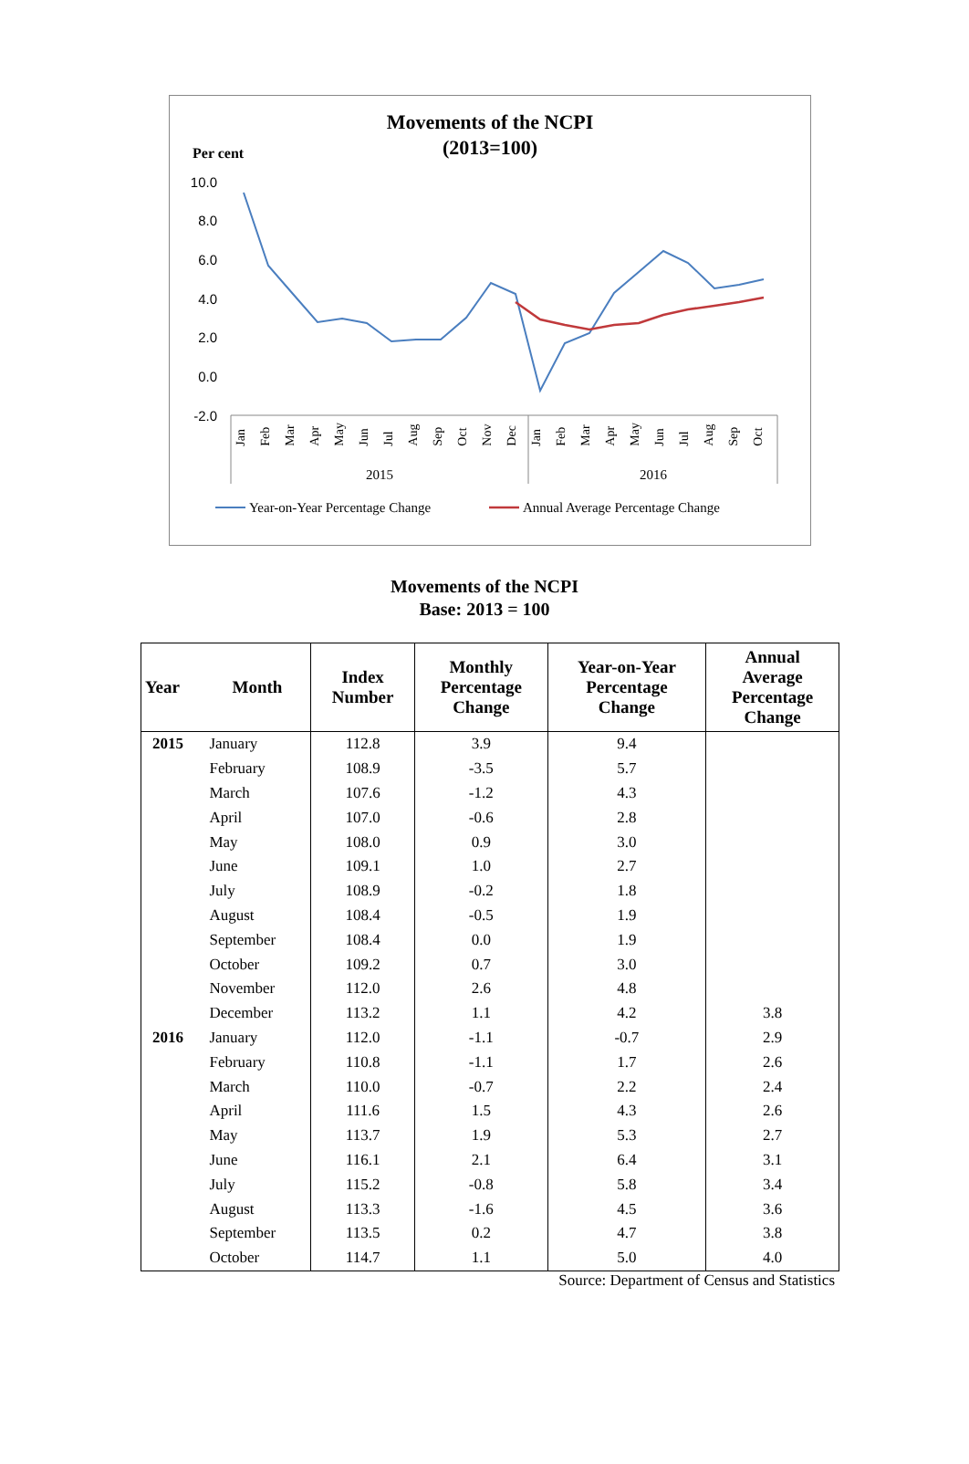Movements of the NCPI
(2013=100)
Per cent
10.0
8.0
6.0
4.0
2.0
0.0
-2.0
2015
2016
Year-on-Year Percentage Change
Annual Average Percentage Change
Jan Feb Mar Apr May Jun Jul Aug Sep Oct Nov Dec Jan Feb Mar Apr May Jun Jul Aug Sep Oct
Movements of the NCPI
Base: 2013 = 100
| Year | Month | Index Number | Monthly Percentage Change | Year-on-Year Percentage Change | Annual Average Percentage Change |
| --- | --- | --- | --- | --- | --- |
| 2015 | January | 112.8 | 3.9 | 9.4 | |
| | February | 108.9 | -3.5 | 5.7 | |
| | March | 107.6 | -1.2 | 4.3 | |
| | April | 107.0 | -0.6 | 2.8 | |
| | May | 108.0 | 0.9 | 3.0 | |
| | June | 109.1 | 1.0 | 2.7 | |
| | July | 108.9 | -0.2 | 1.8 | |
| | August | 108.4 | -0.5 | 1.9 | |
| | September | 108.4 | 0.0 | 1.9 | |
| | October | 109.2 | 0.7 | 3.0 | |
| | November | 112.0 | 2.6 | 4.8 | |
| | December | 113.2 | 1.1 | 4.2 | 3.8 |
| 2016 | January | 112.0 | -1.1 | -0.7 | 2.9 |
| | February | 110.8 | -1.1 | 1.7 | 2.6 |
| | March | 110.0 | -0.7 | 2.2 | 2.4 |
| | April | 111.6 | 1.5 | 4.3 | 2.6 |
| | May | 113.7 | 1.9 | 5.3 | 2.7 |
| | June | 116.1 | 2.1 | 6.4 | 3.1 |
| | July | 115.2 | -0.8 | 5.8 | 3.4 |
| | August | 113.3 | -1.6 | 4.5 | 3.6 |
| | September | 113.5 | 0.2 | 4.7 | 3.8 |
| | October | 114.7 | 1.1 | 5.0 | 4.0 |
Source: Department of Census and Statistics